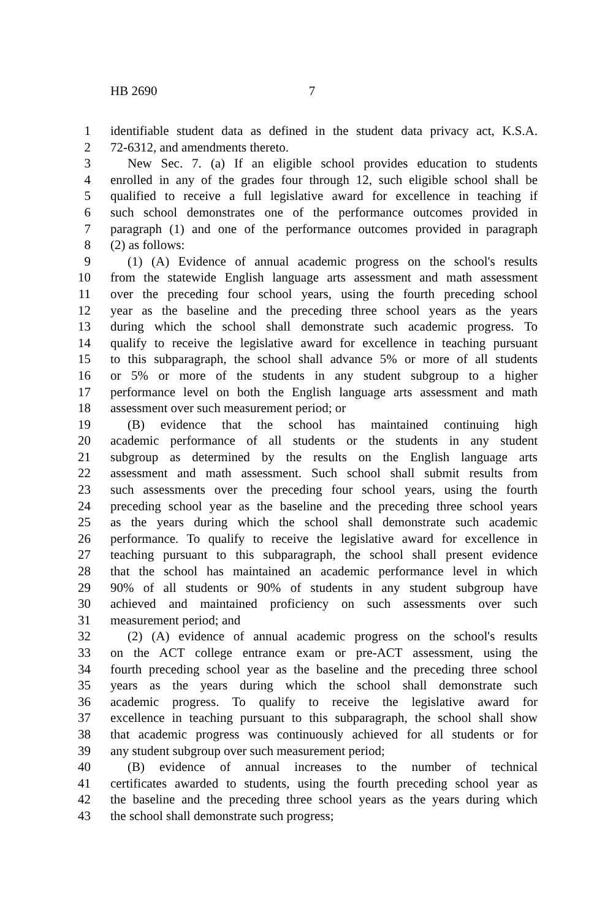HB 2690 7
1 identifiable student data as defined in the student data privacy act, K.S.A.
2 72-6312, and amendments thereto.
3 New Sec. 7. (a) If an eligible school provides education to students
4 enrolled in any of the grades four through 12, such eligible school shall be
5 qualified to receive a full legislative award for excellence in teaching if
6 such school demonstrates one of the performance outcomes provided in
7 paragraph (1) and one of the performance outcomes provided in paragraph
8 (2) as follows:
9 (1) (A) Evidence of annual academic progress on the school's results
10 from the statewide English language arts assessment and math assessment
11 over the preceding four school years, using the fourth preceding school
12 year as the baseline and the preceding three school years as the years
13 during which the school shall demonstrate such academic progress. To
14 qualify to receive the legislative award for excellence in teaching pursuant
15 to this subparagraph, the school shall advance 5% or more of all students
16 or 5% or more of the students in any student subgroup to a higher
17 performance level on both the English language arts assessment and math
18 assessment over such measurement period; or
19 (B) evidence that the school has maintained continuing high
20 academic performance of all students or the students in any student
21 subgroup as determined by the results on the English language arts
22 assessment and math assessment. Such school shall submit results from
23 such assessments over the preceding four school years, using the fourth
24 preceding school year as the baseline and the preceding three school years
25 as the years during which the school shall demonstrate such academic
26 performance. To qualify to receive the legislative award for excellence in
27 teaching pursuant to this subparagraph, the school shall present evidence
28 that the school has maintained an academic performance level in which
29 90% of all students or 90% of students in any student subgroup have
30 achieved and maintained proficiency on such assessments over such
31 measurement period; and
32 (2) (A) evidence of annual academic progress on the school's results
33 on the ACT college entrance exam or pre-ACT assessment, using the
34 fourth preceding school year as the baseline and the preceding three school
35 years as the years during which the school shall demonstrate such
36 academic progress. To qualify to receive the legislative award for
37 excellence in teaching pursuant to this subparagraph, the school shall show
38 that academic progress was continuously achieved for all students or for
39 any student subgroup over such measurement period;
40 (B) evidence of annual increases to the number of technical
41 certificates awarded to students, using the fourth preceding school year as
42 the baseline and the preceding three school years as the years during which
43 the school shall demonstrate such progress;